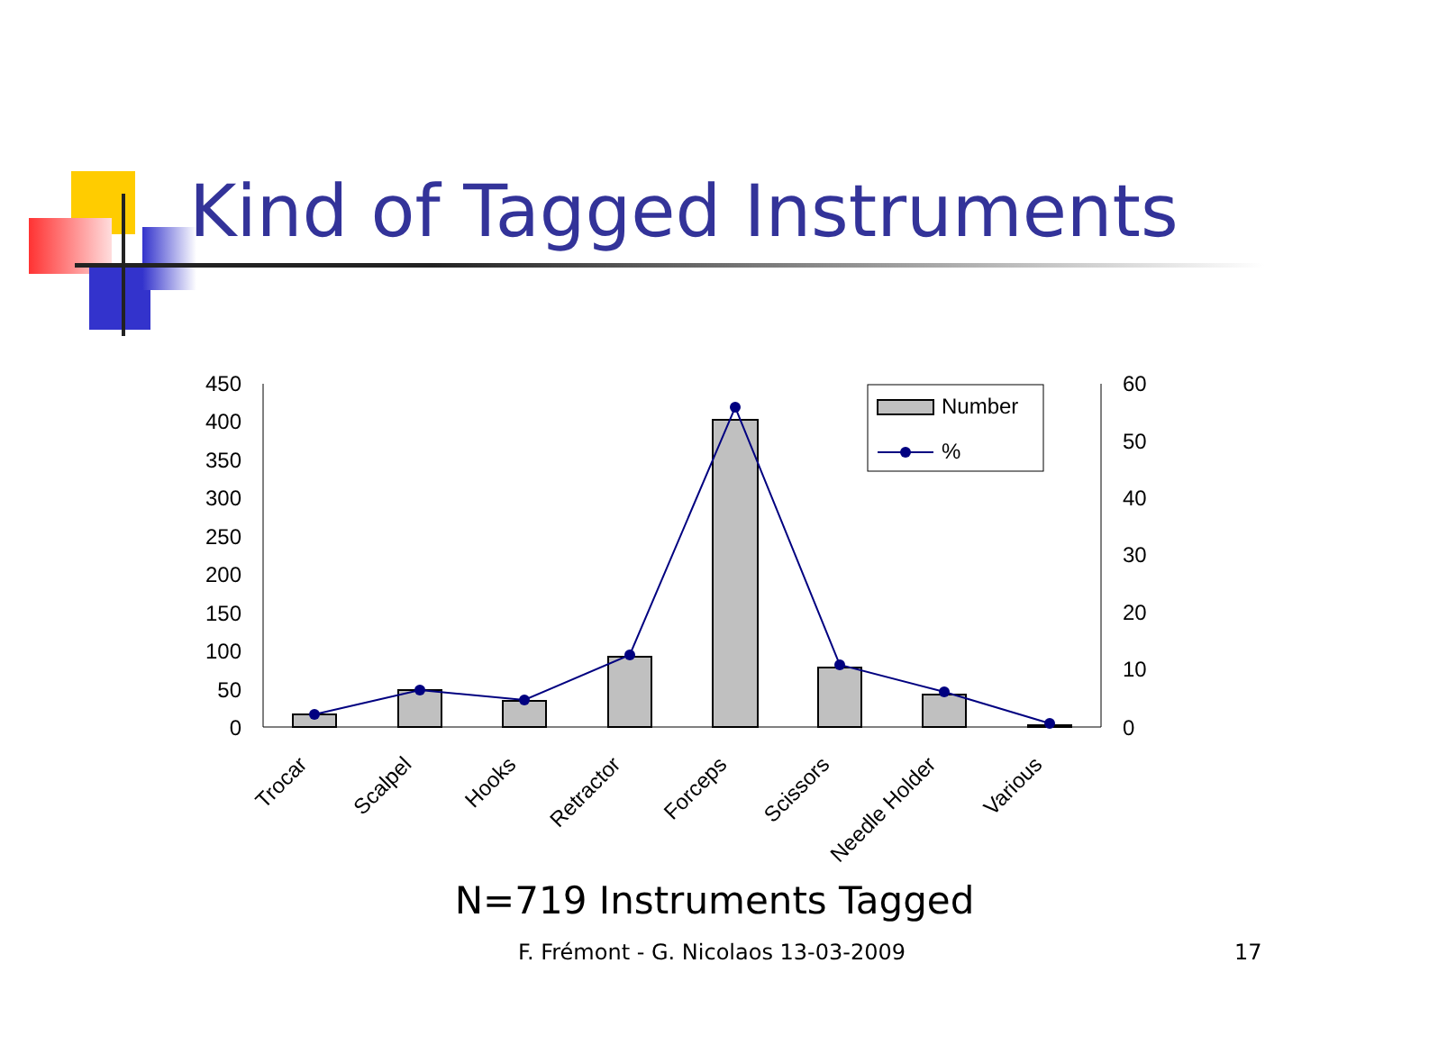Kind of Tagged Instruments
450
400
350
300
250
200
150
100
50
0
60
50
40
30
20
10
0
Trocar
Scalpel
Hooks
Retractor
Forceps
Scissors
Needle Holder
Various
Number
%
N=719 Instruments Tagged
F. Frémont - G. Nicolaos 13-03-2009
17